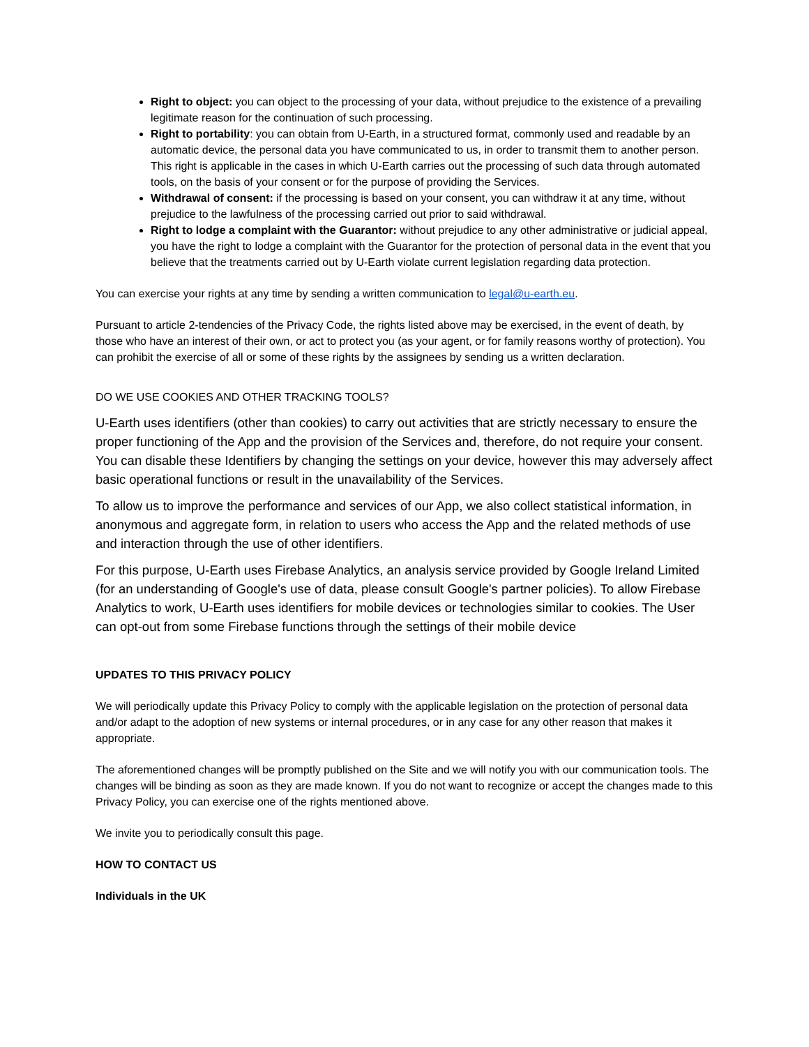Right to object: you can object to the processing of your data, without prejudice to the existence of a prevailing legitimate reason for the continuation of such processing.
Right to portability: you can obtain from U-Earth, in a structured format, commonly used and readable by an automatic device, the personal data you have communicated to us, in order to transmit them to another person. This right is applicable in the cases in which U-Earth carries out the processing of such data through automated tools, on the basis of your consent or for the purpose of providing the Services.
Withdrawal of consent: if the processing is based on your consent, you can withdraw it at any time, without prejudice to the lawfulness of the processing carried out prior to said withdrawal.
Right to lodge a complaint with the Guarantor: without prejudice to any other administrative or judicial appeal, you have the right to lodge a complaint with the Guarantor for the protection of personal data in the event that you believe that the treatments carried out by U-Earth violate current legislation regarding data protection.
You can exercise your rights at any time by sending a written communication to legal@u-earth.eu.
Pursuant to article 2-tendencies of the Privacy Code, the rights listed above may be exercised, in the event of death, by those who have an interest of their own, or act to protect you (as your agent, or for family reasons worthy of protection). You can prohibit the exercise of all or some of these rights by the assignees by sending us a written declaration.
DO WE USE COOKIES AND OTHER TRACKING TOOLS?
U-Earth uses identifiers (other than cookies) to carry out activities that are strictly necessary to ensure the proper functioning of the App and the provision of the Services and, therefore, do not require your consent. You can disable these Identifiers by changing the settings on your device, however this may adversely affect basic operational functions or result in the unavailability of the Services.
To allow us to improve the performance and services of our App, we also collect statistical information, in anonymous and aggregate form, in relation to users who access the App and the related methods of use and interaction through the use of other identifiers.
For this purpose, U-Earth uses Firebase Analytics, an analysis service provided by Google Ireland Limited (for an understanding of Google's use of data, please consult Google's partner policies). To allow Firebase Analytics to work, U-Earth uses identifiers for mobile devices or technologies similar to cookies. The User can opt-out from some Firebase functions through the settings of their mobile device
UPDATES TO THIS PRIVACY POLICY
We will periodically update this Privacy Policy to comply with the applicable legislation on the protection of personal data and/or adapt to the adoption of new systems or internal procedures, or in any case for any other reason that makes it appropriate.
The aforementioned changes will be promptly published on the Site and we will notify you with our communication tools. The changes will be binding as soon as they are made known. If you do not want to recognize or accept the changes made to this Privacy Policy, you can exercise one of the rights mentioned above.
We invite you to periodically consult this page.
HOW TO CONTACT US
Individuals in the UK